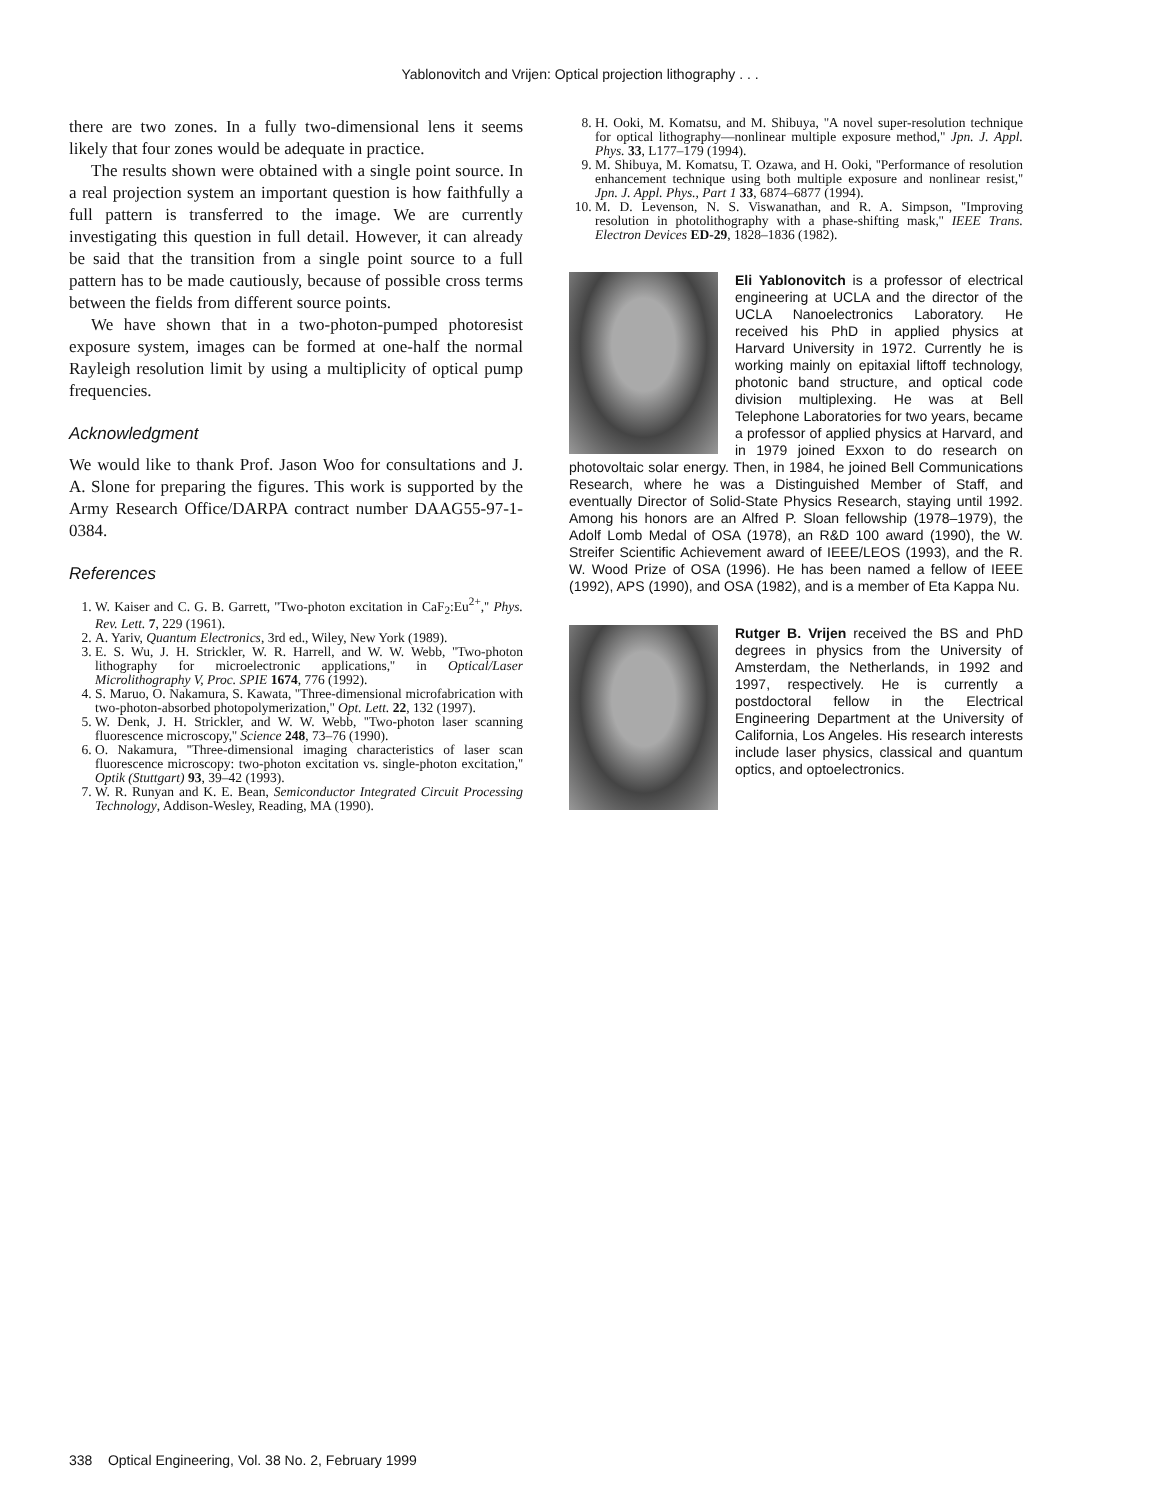Yablonovitch and Vrijen: Optical projection lithography . . .
there are two zones. In a fully two-dimensional lens it seems likely that four zones would be adequate in practice.
The results shown were obtained with a single point source. In a real projection system an important question is how faithfully a full pattern is transferred to the image. We are currently investigating this question in full detail. However, it can already be said that the transition from a single point source to a full pattern has to be made cautiously, because of possible cross terms between the fields from different source points.
We have shown that in a two-photon-pumped photoresist exposure system, images can be formed at one-half the normal Rayleigh resolution limit by using a multiplicity of optical pump frequencies.
Acknowledgment
We would like to thank Prof. Jason Woo for consultations and J. A. Slone for preparing the figures. This work is supported by the Army Research Office/DARPA contract number DAAG55-97-1-0384.
References
1. W. Kaiser and C. G. B. Garrett, ''Two-photon excitation in CaF<sub>2</sub>:Eu<sup>2+</sup>,'' Phys. Rev. Lett. 7, 229 (1961).
2. A. Yariv, Quantum Electronics, 3rd ed., Wiley, New York (1989).
3. E. S. Wu, J. H. Strickler, W. R. Harrell, and W. W. Webb, ''Two-photon lithography for microelectronic applications,'' in Optical/Laser Microlithography V, Proc. SPIE 1674, 776 (1992).
4. S. Maruo, O. Nakamura, S. Kawata, ''Three-dimensional microfabrication with two-photon-absorbed photopolymerization,'' Opt. Lett. 22, 132 (1997).
5. W. Denk, J. H. Strickler, and W. W. Webb, ''Two-photon laser scanning fluorescence microscopy,'' Science 248, 73–76 (1990).
6. O. Nakamura, ''Three-dimensional imaging characteristics of laser scan fluorescence microscopy: two-photon excitation vs. single-photon excitation,'' Optik (Stuttgart) 93, 39–42 (1993).
7. W. R. Runyan and K. E. Bean, Semiconductor Integrated Circuit Processing Technology, Addison-Wesley, Reading, MA (1990).
8. H. Ooki, M. Komatsu, and M. Shibuya, ''A novel super-resolution technique for optical lithography—nonlinear multiple exposure method,'' Jpn. J. Appl. Phys. 33, L177–179 (1994).
9. M. Shibuya, M. Komatsu, T. Ozawa, and H. Ooki, ''Performance of resolution enhancement technique using both multiple exposure and nonlinear resist,'' Jpn. J. Appl. Phys., Part 1 33, 6874–6877 (1994).
10. M. D. Levenson, N. S. Viswanathan, and R. A. Simpson, ''Improving resolution in photolithography with a phase-shifting mask,'' IEEE Trans. Electron Devices ED-29, 1828–1836 (1982).
Eli Yablonovitch is a professor of electrical engineering at UCLA and the director of the UCLA Nanoelectronics Laboratory. He received his PhD in applied physics at Harvard University in 1972. Currently he is working mainly on epitaxial liftoff technology, photonic band structure, and optical code division multiplexing. He was at Bell Telephone Laboratories for two years, became a professor of applied physics at Harvard, and in 1979 joined Exxon to do research on photovoltaic solar energy. Then, in 1984, he joined Bell Communications Research, where he was a Distinguished Member of Staff, and eventually Director of Solid-State Physics Research, staying until 1992. Among his honors are an Alfred P. Sloan fellowship (1978–1979), the Adolf Lomb Medal of OSA (1978), an R&D 100 award (1990), the W. Streifer Scientific Achievement award of IEEE/LEOS (1993), and the R. W. Wood Prize of OSA (1996). He has been named a fellow of IEEE (1992), APS (1990), and OSA (1982), and is a member of Eta Kappa Nu.
Rutger B. Vrijen received the BS and PhD degrees in physics from the University of Amsterdam, the Netherlands, in 1992 and 1997, respectively. He is currently a postdoctoral fellow in the Electrical Engineering Department at the University of California, Los Angeles. His research interests include laser physics, classical and quantum optics, and optoelectronics.
338 Optical Engineering, Vol. 38 No. 2, February 1999